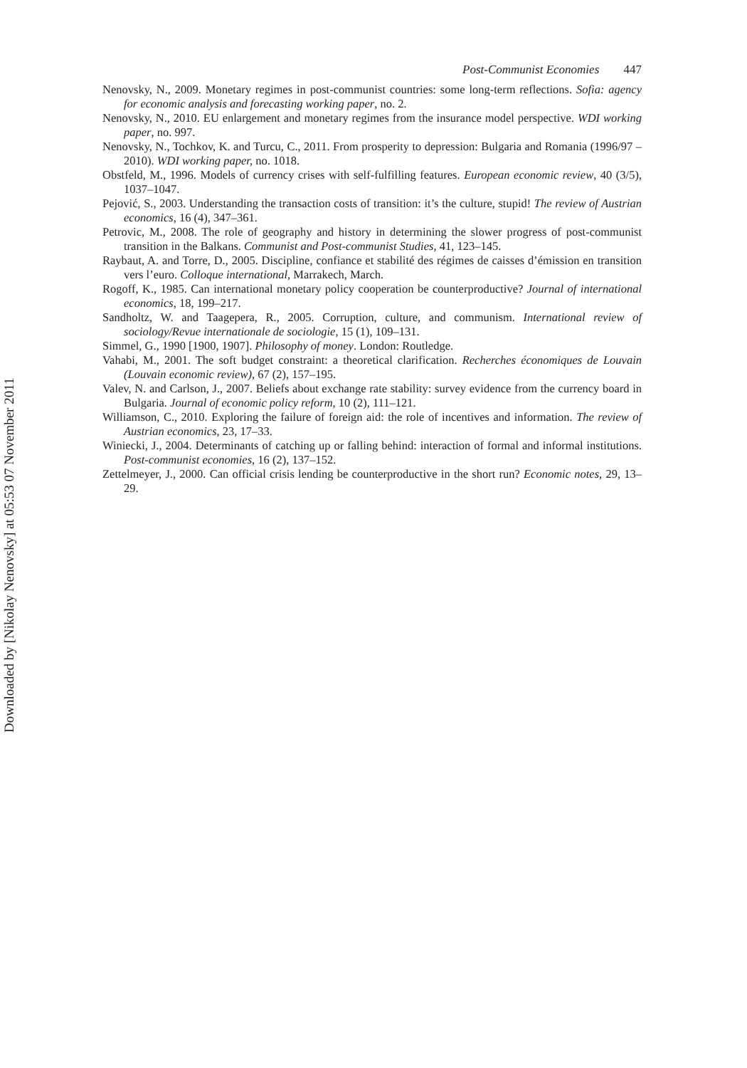Downloaded by [Nikolay Nenovsky] at 05:53 07 November 2011
Post-Communist Economies 447
Nenovsky, N., 2009. Monetary regimes in post-communist countries: some long-term reflections. Sofia: agency for economic analysis and forecasting working paper, no. 2.
Nenovsky, N., 2010. EU enlargement and monetary regimes from the insurance model perspective. WDI working paper, no. 997.
Nenovsky, N., Tochkov, K. and Turcu, C., 2011. From prosperity to depression: Bulgaria and Romania (1996/97 – 2010). WDI working paper, no. 1018.
Obstfeld, M., 1996. Models of currency crises with self-fulfilling features. European economic review, 40 (3/5), 1037–1047.
Pejović, S., 2003. Understanding the transaction costs of transition: it’s the culture, stupid! The review of Austrian economics, 16 (4), 347–361.
Petrovic, M., 2008. The role of geography and history in determining the slower progress of post-communist transition in the Balkans. Communist and Post-communist Studies, 41, 123–145.
Raybaut, A. and Torre, D., 2005. Discipline, confiance et stabilité des régimes de caisses d’émission en transition vers l’euro. Colloque international, Marrakech, March.
Rogoff, K., 1985. Can international monetary policy cooperation be counterproductive? Journal of international economics, 18, 199–217.
Sandholtz, W. and Taagepera, R., 2005. Corruption, culture, and communism. International review of sociology/Revue internationale de sociologie, 15 (1), 109–131.
Simmel, G., 1990 [1900, 1907]. Philosophy of money. London: Routledge.
Vahabi, M., 2001. The soft budget constraint: a theoretical clarification. Recherches économiques de Louvain (Louvain economic review), 67 (2), 157–195.
Valev, N. and Carlson, J., 2007. Beliefs about exchange rate stability: survey evidence from the currency board in Bulgaria. Journal of economic policy reform, 10 (2), 111–121.
Williamson, C., 2010. Exploring the failure of foreign aid: the role of incentives and information. The review of Austrian economics, 23, 17–33.
Winiecki, J., 2004. Determinants of catching up or falling behind: interaction of formal and informal institutions. Post-communist economies, 16 (2), 137–152.
Zettelmeyer, J., 2000. Can official crisis lending be counterproductive in the short run? Economic notes, 29, 13–29.